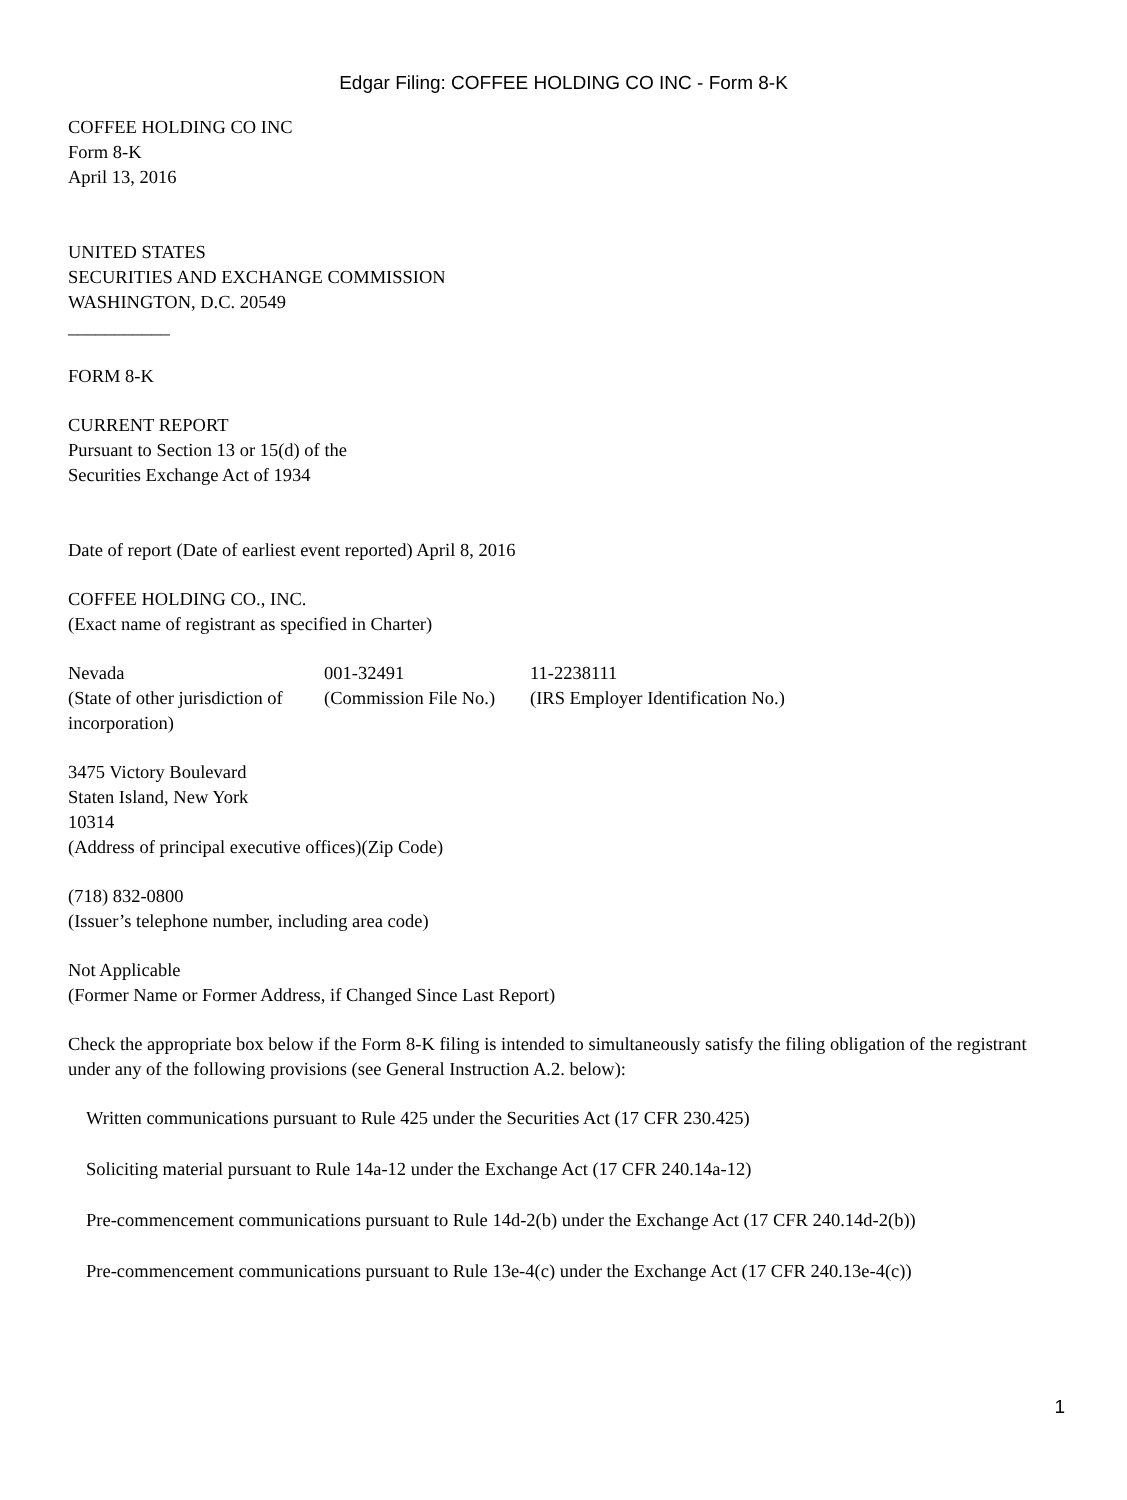Edgar Filing: COFFEE HOLDING CO INC - Form 8-K
COFFEE HOLDING CO INC
Form 8-K
April 13, 2016
UNITED STATES
SECURITIES AND EXCHANGE COMMISSION
WASHINGTON, D.C. 20549
___________
FORM 8-K
CURRENT REPORT
Pursuant to Section 13 or 15(d) of the
Securities Exchange Act of 1934
Date of report (Date of earliest event reported) April 8, 2016
COFFEE HOLDING CO., INC.
(Exact name of registrant as specified in Charter)
| Nevada | 001-32491 | 11-2238111 |
| (State of other jurisdiction of incorporation) | (Commission File No.) | (IRS Employer Identification No.) |
3475 Victory Boulevard
Staten Island, New York
10314
(Address of principal executive offices)(Zip Code)
(718) 832-0800
(Issuer’s telephone number, including area code)
Not Applicable
(Former Name or Former Address, if Changed Since Last Report)
Check the appropriate box below if the Form 8-K filing is intended to simultaneously satisfy the filing obligation of the registrant under any of the following provisions (see General Instruction A.2. below):
Written communications pursuant to Rule 425 under the Securities Act (17 CFR 230.425)
Soliciting material pursuant to Rule 14a-12 under the Exchange Act (17 CFR 240.14a-12)
Pre-commencement communications pursuant to Rule 14d-2(b) under the Exchange Act (17 CFR 240.14d-2(b))
Pre-commencement communications pursuant to Rule 13e-4(c) under the Exchange Act (17 CFR 240.13e-4(c))
1